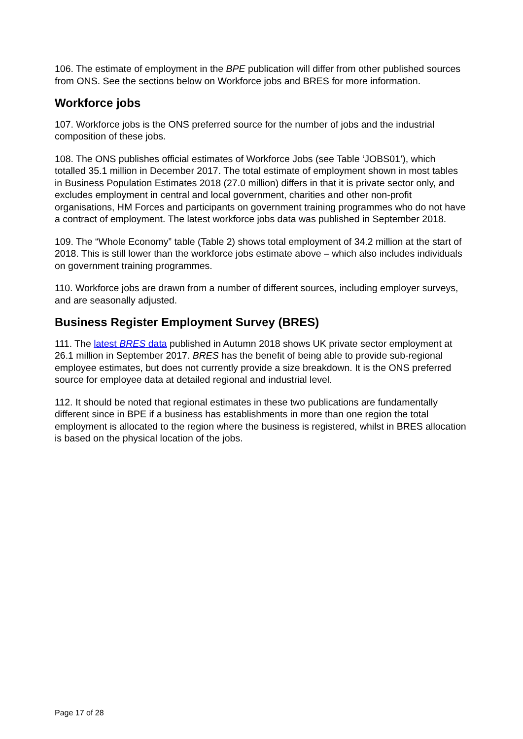106. The estimate of employment in the BPE publication will differ from other published sources from ONS. See the sections below on Workforce jobs and BRES for more information.
Workforce jobs
107. Workforce jobs is the ONS preferred source for the number of jobs and the industrial composition of these jobs.
108. The ONS publishes official estimates of Workforce Jobs (see Table ‘JOBS01’), which totalled 35.1 million in December 2017. The total estimate of employment shown in most tables in Business Population Estimates 2018 (27.0 million) differs in that it is private sector only, and excludes employment in central and local government, charities and other non-profit organisations, HM Forces and participants on government training programmes who do not have a contract of employment. The latest workforce jobs data was published in September 2018.
109. The “Whole Economy” table (Table 2) shows total employment of 34.2 million at the start of 2018. This is still lower than the workforce jobs estimate above – which also includes individuals on government training programmes.
110. Workforce jobs are drawn from a number of different sources, including employer surveys, and are seasonally adjusted.
Business Register Employment Survey (BRES)
111. The latest BRES data published in Autumn 2018 shows UK private sector employment at 26.1 million in September 2017. BRES has the benefit of being able to provide sub-regional employee estimates, but does not currently provide a size breakdown. It is the ONS preferred source for employee data at detailed regional and industrial level.
112. It should be noted that regional estimates in these two publications are fundamentally different since in BPE if a business has establishments in more than one region the total employment is allocated to the region where the business is registered, whilst in BRES allocation is based on the physical location of the jobs.
Page 17 of 28